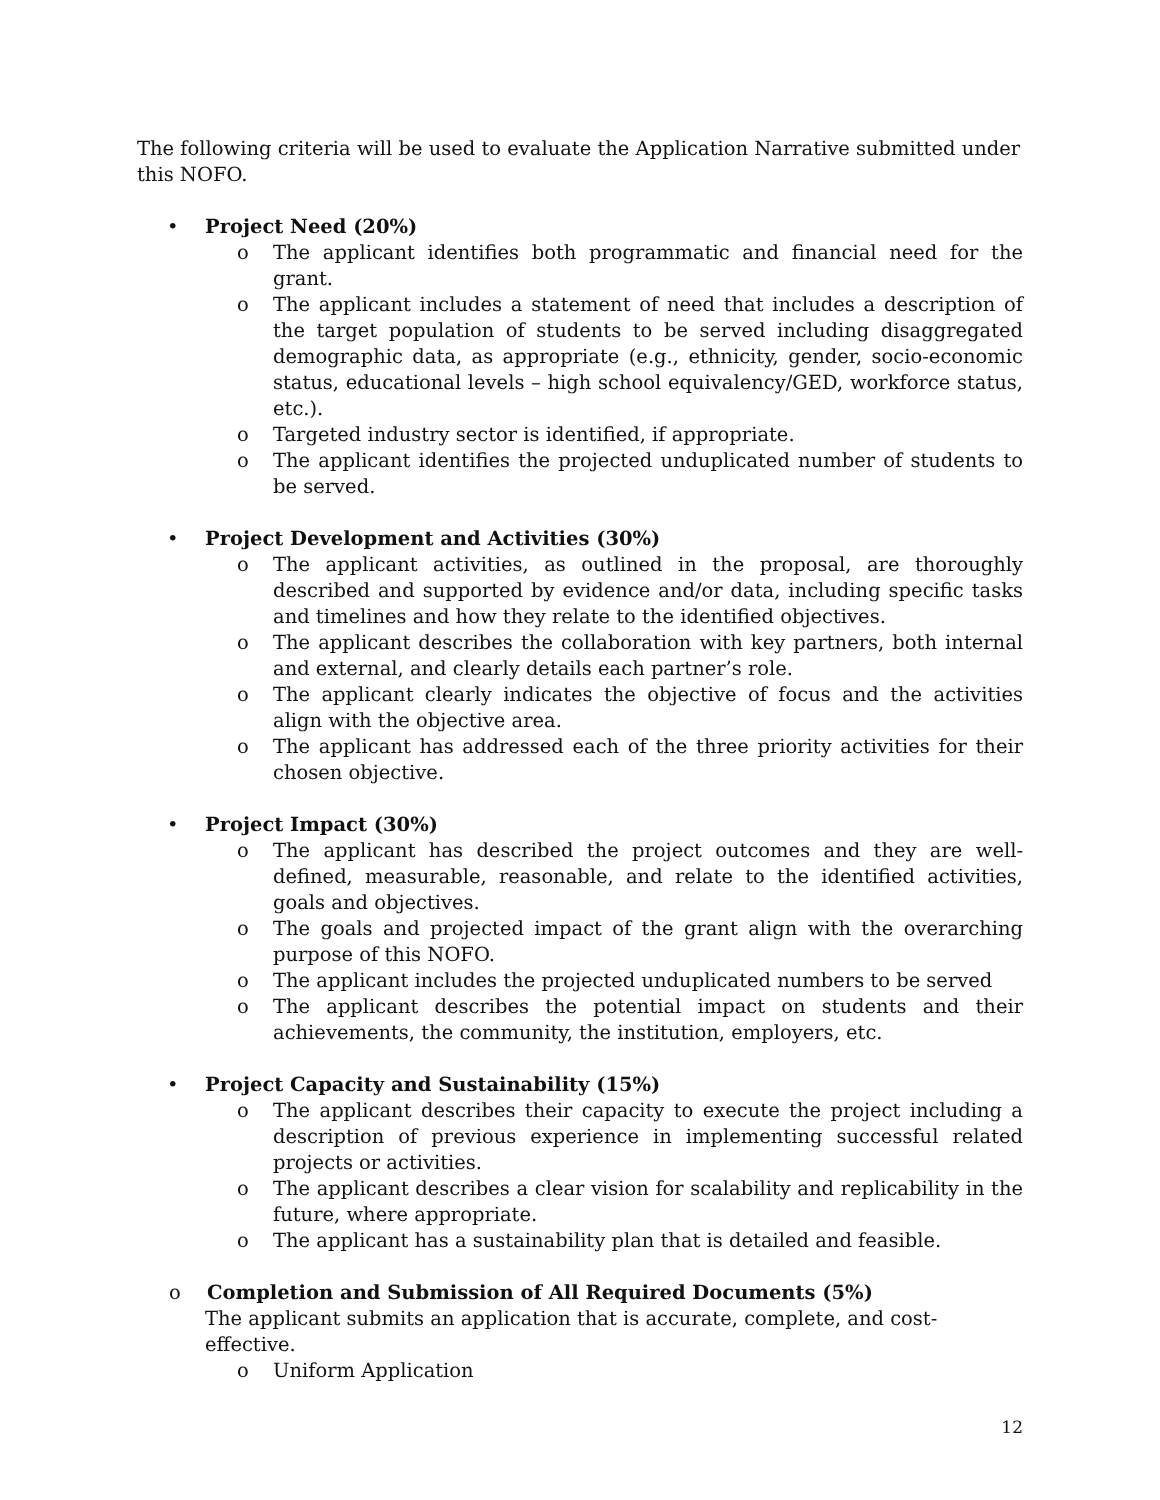The following criteria will be used to evaluate the Application Narrative submitted under this NOFO.
• Project Need (20%)
o The applicant identifies both programmatic and financial need for the grant.
o The applicant includes a statement of need that includes a description of the target population of students to be served including disaggregated demographic data, as appropriate (e.g., ethnicity, gender, socio-economic status, educational levels – high school equivalency/GED, workforce status, etc.).
o Targeted industry sector is identified, if appropriate.
o The applicant identifies the projected unduplicated number of students to be served.
• Project Development and Activities (30%)
o The applicant activities, as outlined in the proposal, are thoroughly described and supported by evidence and/or data, including specific tasks and timelines and how they relate to the identified objectives.
o The applicant describes the collaboration with key partners, both internal and external, and clearly details each partner’s role.
o The applicant clearly indicates the objective of focus and the activities align with the objective area.
o The applicant has addressed each of the three priority activities for their chosen objective.
• Project Impact (30%)
o The applicant has described the project outcomes and they are well-defined, measurable, reasonable, and relate to the identified activities, goals and objectives.
o The goals and projected impact of the grant align with the overarching purpose of this NOFO.
o The applicant includes the projected unduplicated numbers to be served
o The applicant describes the potential impact on students and their achievements, the community, the institution, employers, etc.
• Project Capacity and Sustainability (15%)
o The applicant describes their capacity to execute the project including a description of previous experience in implementing successful related projects or activities.
o The applicant describes a clear vision for scalability and replicability in the future, where appropriate.
o The applicant has a sustainability plan that is detailed and feasible.
o Completion and Submission of All Required Documents (5%)
The applicant submits an application that is accurate, complete, and cost-effective.
o Uniform Application
12